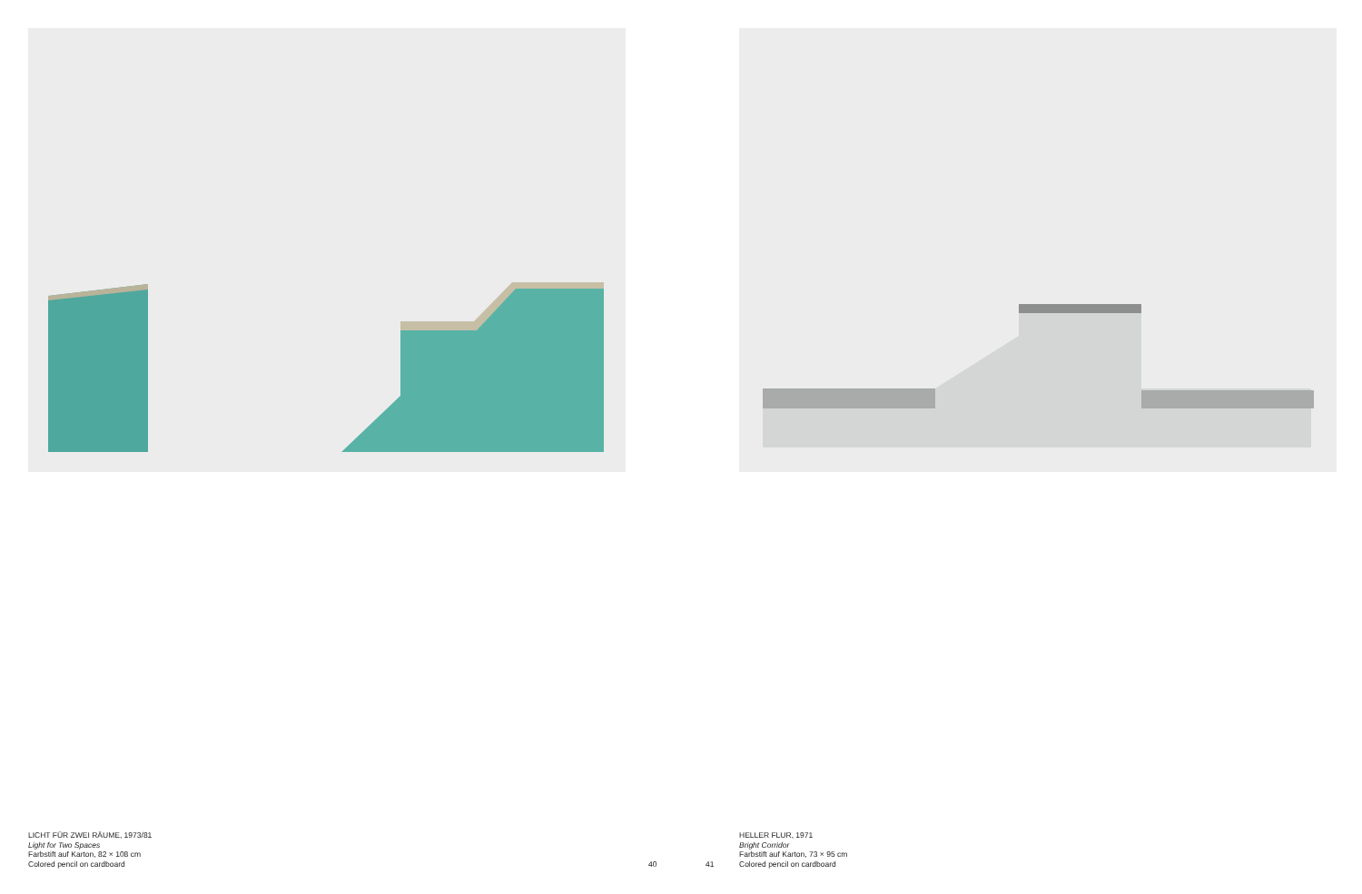LICHT FÜR ZWEI RÄUME, 1973/81
Light for Two Spaces
Farbstift auf Karton, 82 × 108 cm
Colored pencil on cardboard
40
HELLER FLUR, 1971
Bright Corridor
Farbstift auf Karton, 73 × 95 cm
Colored pencil on cardboard
41